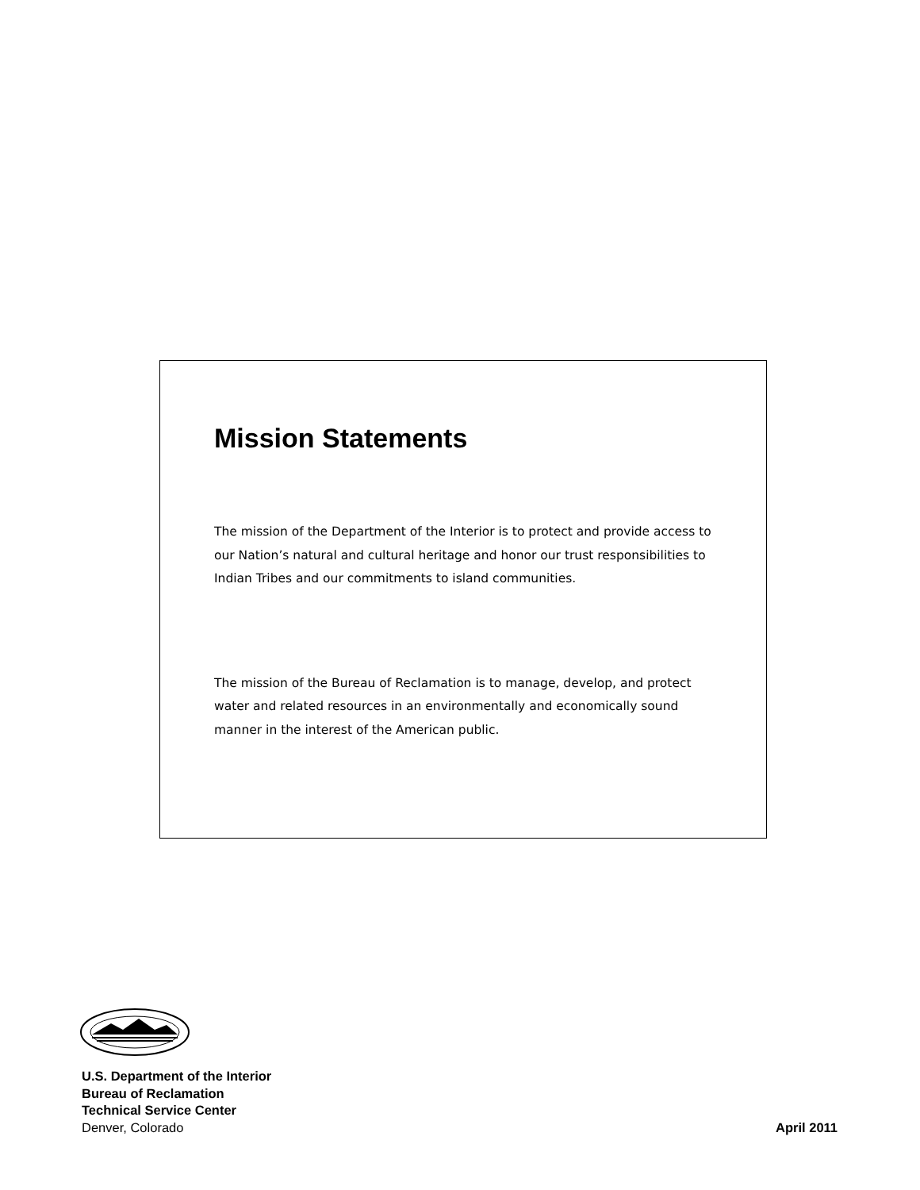Mission Statements
The mission of the Department of the Interior is to protect and provide access to our Nation’s natural and cultural heritage and honor our trust responsibilities to Indian Tribes and our commitments to island communities.
The mission of the Bureau of Reclamation is to manage, develop, and protect water and related resources in an environmentally and economically sound manner in the interest of the American public.
U.S. Department of the Interior
Bureau of Reclamation
Technical Service Center
Denver, Colorado April 2011